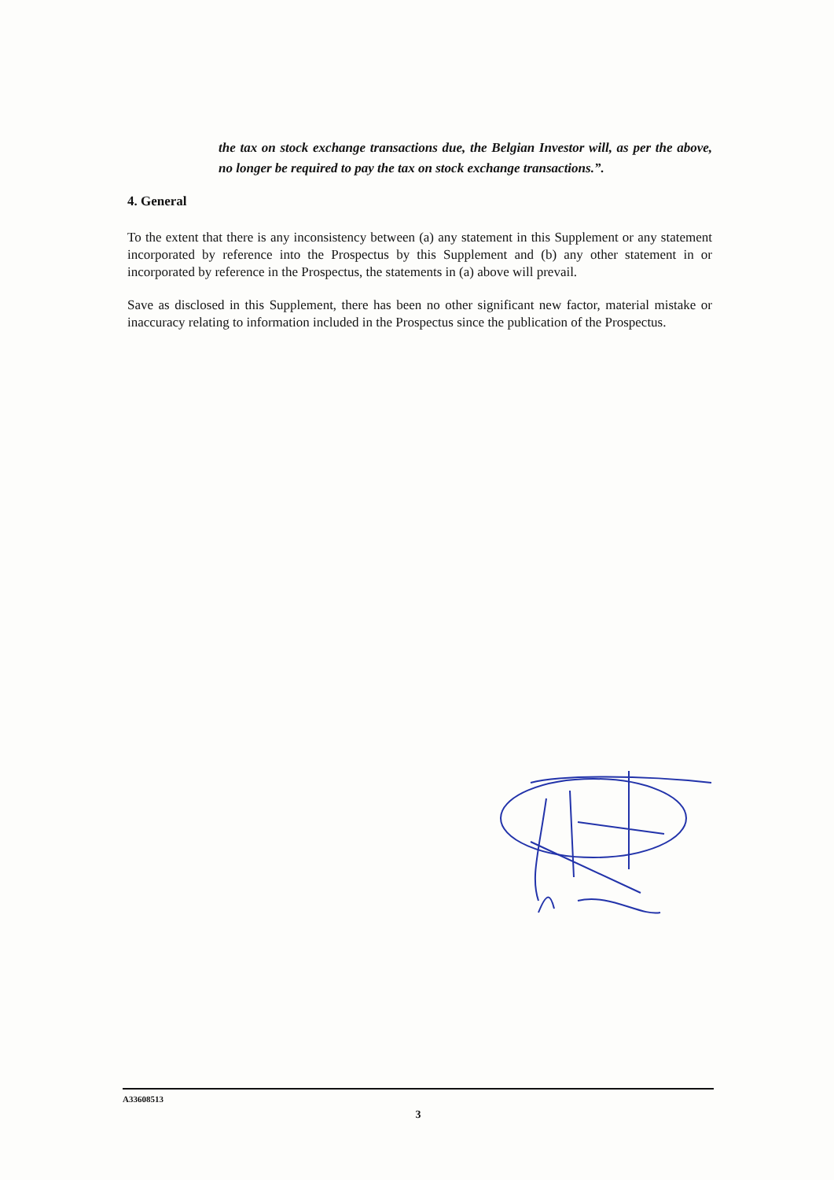the tax on stock exchange transactions due, the Belgian Investor will, as per the above, no longer be required to pay the tax on stock exchange transactions.”.
4. General
To the extent that there is any inconsistency between (a) any statement in this Supplement or any statement incorporated by reference into the Prospectus by this Supplement and (b) any other statement in or incorporated by reference in the Prospectus, the statements in (a) above will prevail.
Save as disclosed in this Supplement, there has been no other significant new factor, material mistake or inaccuracy relating to information included in the Prospectus since the publication of the Prospectus.
A33608513
3